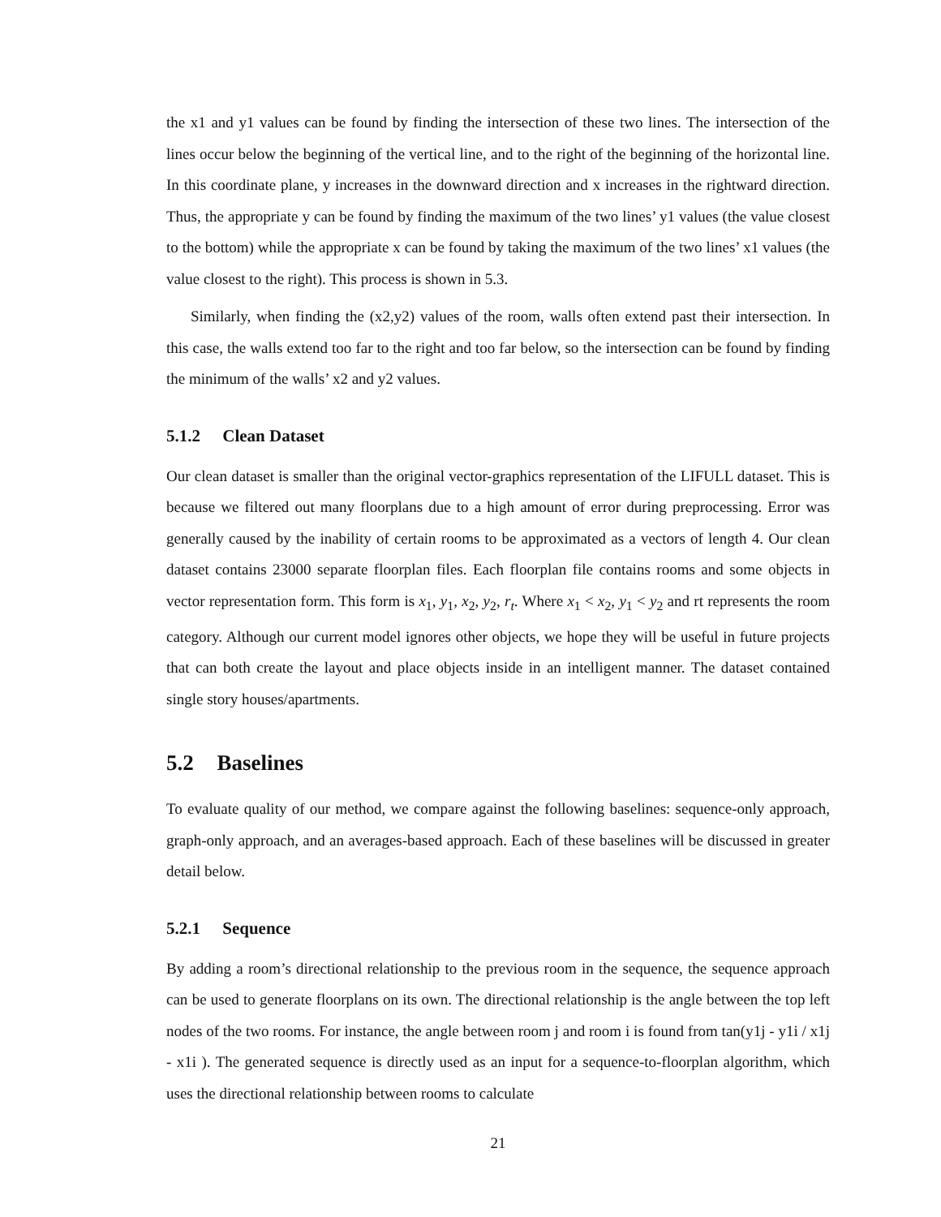the x1 and y1 values can be found by finding the intersection of these two lines. The intersection of the lines occur below the beginning of the vertical line, and to the right of the beginning of the horizontal line. In this coordinate plane, y increases in the downward direction and x increases in the rightward direction. Thus, the appropriate y can be found by finding the maximum of the two lines’ y1 values (the value closest to the bottom) while the appropriate x can be found by taking the maximum of the two lines’ x1 values (the value closest to the right). This process is shown in 5.3.
Similarly, when finding the (x2,y2) values of the room, walls often extend past their intersection. In this case, the walls extend too far to the right and too far below, so the intersection can be found by finding the minimum of the walls’ x2 and y2 values.
5.1.2 Clean Dataset
Our clean dataset is smaller than the original vector-graphics representation of the LIFULL dataset. This is because we filtered out many floorplans due to a high amount of error during preprocessing. Error was generally caused by the inability of certain rooms to be approximated as a vectors of length 4. Our clean dataset contains 23000 separate floorplan files. Each floorplan file contains rooms and some objects in vector representation form. This form is x<sub>1</sub>, y<sub>1</sub>, x<sub>2</sub>, y<sub>2</sub>, r<sub>t</sub>. Where x<sub>1</sub> < x<sub>2</sub>, y<sub>1</sub> < y<sub>2</sub> and rt represents the room category. Although our current model ignores other objects, we hope they will be useful in future projects that can both create the layout and place objects inside in an intelligent manner. The dataset contained single story houses/apartments.
5.2 Baselines
To evaluate quality of our method, we compare against the following baselines: sequence-only approach, graph-only approach, and an averages-based approach. Each of these baselines will be discussed in greater detail below.
5.2.1 Sequence
By adding a room’s directional relationship to the previous room in the sequence, the sequence approach can be used to generate floorplans on its own. The directional relationship is the angle between the top left nodes of the two rooms. For instance, the angle between room j and room i is found from tan(y1j - y1i / x1j - x1i ). The generated sequence is directly used as an input for a sequence-to-floorplan algorithm, which uses the directional relationship between rooms to calculate
21